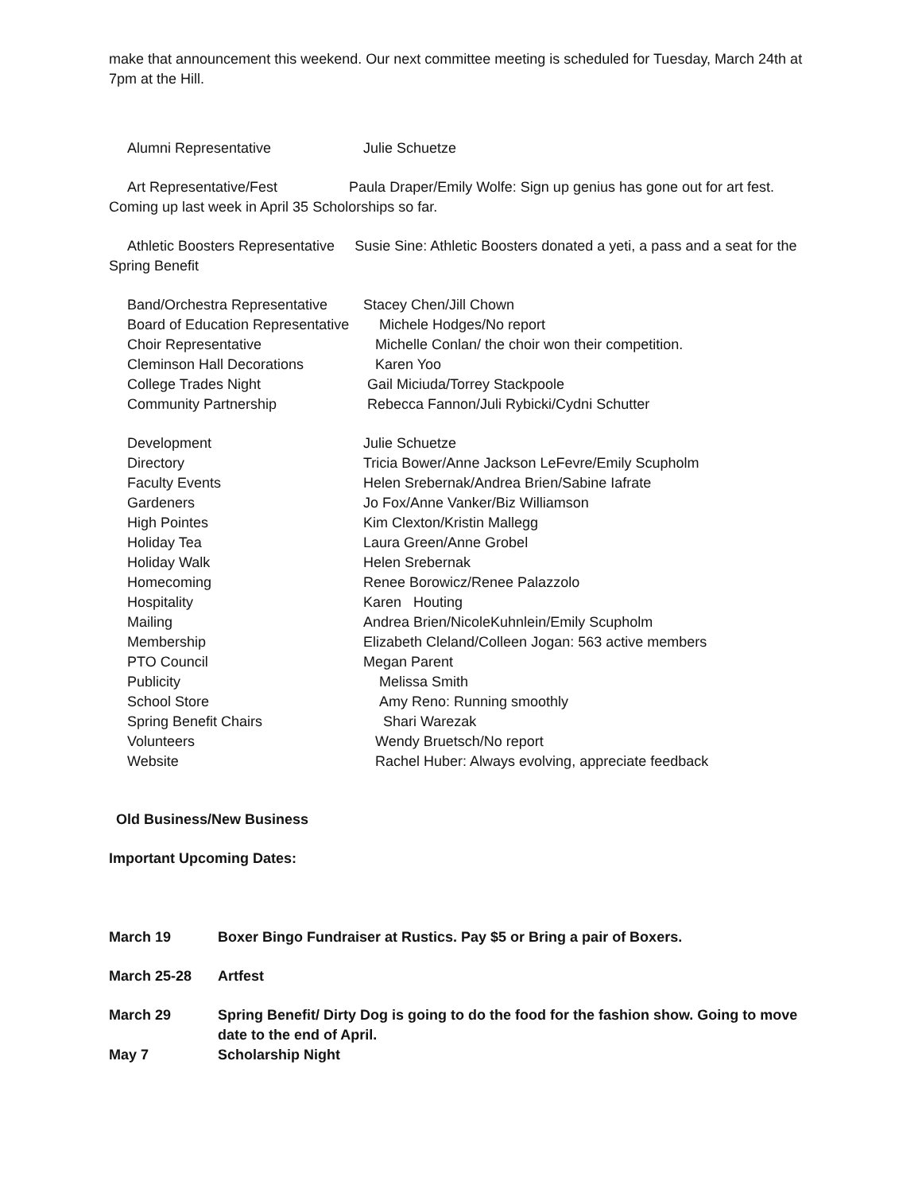make that announcement this weekend. Our next committee meeting is scheduled for Tuesday, March 24th at 7pm at the Hill.
Alumni Representative Julie Schuetze
Art Representative/Fest Paula Draper/Emily Wolfe: Sign up genius has gone out for art fest. Coming up last week in April 35 Scholorships so far.
Athletic Boosters Representative Susie Sine: Athletic Boosters donated a yeti, a pass and a seat for the Spring Benefit
Band/Orchestra Representative Stacey Chen/Jill Chown
Board of Education Representative Michele Hodges/No report
Choir Representative Michelle Conlan/ the choir won their competition.
Cleminson Hall Decorations Karen Yoo
College Trades Night Gail Miciuda/Torrey Stackpoole
Community Partnership Rebecca Fannon/Juli Rybicki/Cydni Schutter
Development Julie Schuetze
Directory Tricia Bower/Anne Jackson LeFevre/Emily Scupholm
Faculty Events Helen Srebernak/Andrea Brien/Sabine Iafrate
Gardeners Jo Fox/Anne Vanker/Biz Williamson
High Pointes Kim Clexton/Kristin Mallegg
Holiday Tea Laura Green/Anne Grobel
Holiday Walk Helen Srebernak
Homecoming Renee Borowicz/Renee Palazzolo
Hospitality Karen Houting
Mailing Andrea Brien/NicoleKuhnlein/Emily Scupholm
Membership Elizabeth Cleland/Colleen Jogan: 563 active members
PTO Council Megan Parent
Publicity Melissa Smith
School Store Amy Reno: Running smoothly
Spring Benefit Chairs Shari Warezak
Volunteers Wendy Bruetsch/No report
Website Rachel Huber: Always evolving, appreciate feedback
Old Business/New Business
Important Upcoming Dates:
March 19 Boxer Bingo Fundraiser at Rustics. Pay $5 or Bring a pair of Boxers.
March 25-28 Artfest
March 29 Spring Benefit/ Dirty Dog is going to do the food for the fashion show. Going to move date to the end of April.
May 7 Scholarship Night